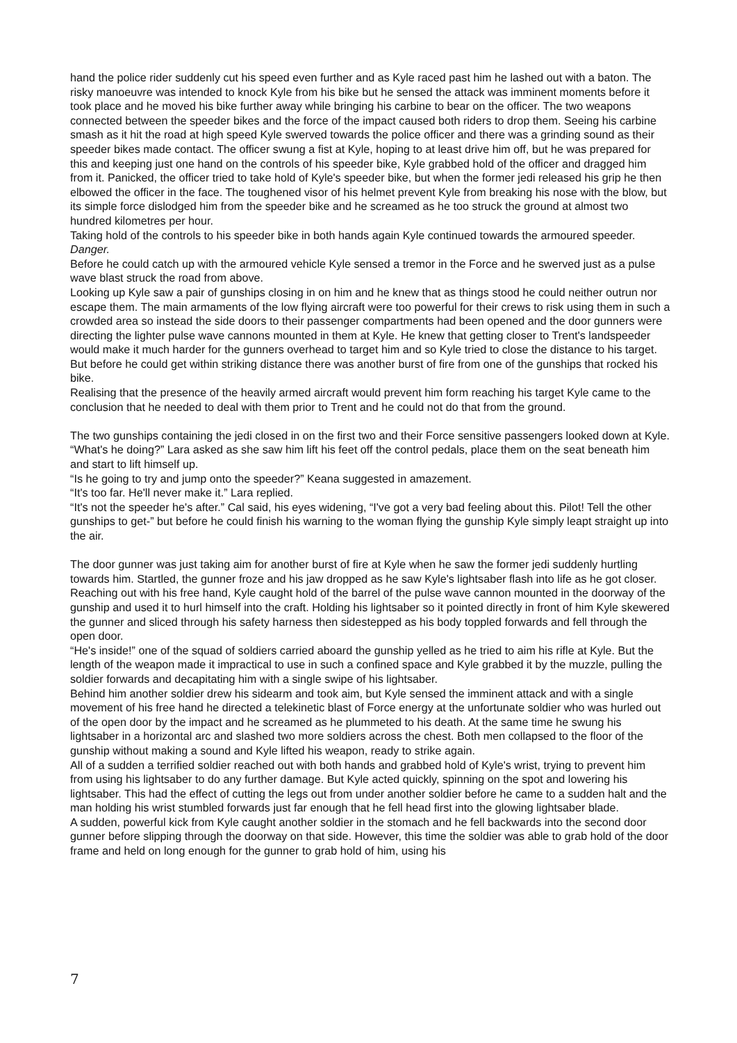hand the police rider suddenly cut his speed even further and as Kyle raced past him he lashed out with a baton. The risky manoeuvre was intended to knock Kyle from his bike but he sensed the attack was imminent moments before it took place and he moved his bike further away while bringing his carbine to bear on the officer. The two weapons connected between the speeder bikes and the force of the impact caused both riders to drop them. Seeing his carbine smash as it hit the road at high speed Kyle swerved towards the police officer and there was a grinding sound as their speeder bikes made contact. The officer swung a fist at Kyle, hoping to at least drive him off, but he was prepared for this and keeping just one hand on the controls of his speeder bike, Kyle grabbed hold of the officer and dragged him from it. Panicked, the officer tried to take hold of Kyle's speeder bike, but when the former jedi released his grip he then elbowed the officer in the face. The toughened visor of his helmet prevent Kyle from breaking his nose with the blow, but its simple force dislodged him from the speeder bike and he screamed as he too struck the ground at almost two hundred kilometres per hour.
Taking hold of the controls to his speeder bike in both hands again Kyle continued towards the armoured speeder.
Danger.
Before he could catch up with the armoured vehicle Kyle sensed a tremor in the Force and he swerved just as a pulse wave blast struck the road from above.
Looking up Kyle saw a pair of gunships closing in on him and he knew that as things stood he could neither outrun nor escape them. The main armaments of the low flying aircraft were too powerful for their crews to risk using them in such a crowded area so instead the side doors to their passenger compartments had been opened and the door gunners were directing the lighter pulse wave cannons mounted in them at Kyle. He knew that getting closer to Trent's landspeeder would make it much harder for the gunners overhead to target him and so Kyle tried to close the distance to his target. But before he could get within striking distance there was another burst of fire from one of the gunships that rocked his bike.
Realising that the presence of the heavily armed aircraft would prevent him form reaching his target Kyle came to the conclusion that he needed to deal with them prior to Trent and he could not do that from the ground.
The two gunships containing the jedi closed in on the first two and their Force sensitive passengers looked down at Kyle.
“What's he doing?” Lara asked as she saw him lift his feet off the control pedals, place them on the seat beneath him and start to lift himself up.
“Is he going to try and jump onto the speeder?” Keana suggested in amazement.
“It's too far. He'll never make it.” Lara replied.
“It's not the speeder he's after.” Cal said, his eyes widening, “I've got a very bad feeling about this. Pilot! Tell the other gunships to get-” but before he could finish his warning to the woman flying the gunship Kyle simply leapt straight up into the air.
The door gunner was just taking aim for another burst of fire at Kyle when he saw the former jedi suddenly hurtling towards him. Startled, the gunner froze and his jaw dropped as he saw Kyle's lightsaber flash into life as he got closer. Reaching out with his free hand, Kyle caught hold of the barrel of the pulse wave cannon mounted in the doorway of the gunship and used it to hurl himself into the craft. Holding his lightsaber so it pointed directly in front of him Kyle skewered the gunner and sliced through his safety harness then sidestepped as his body toppled forwards and fell through the open door.
“He's inside!” one of the squad of soldiers carried aboard the gunship yelled as he tried to aim his rifle at Kyle. But the length of the weapon made it impractical to use in such a confined space and Kyle grabbed it by the muzzle, pulling the soldier forwards and decapitating him with a single swipe of his lightsaber.
Behind him another soldier drew his sidearm and took aim, but Kyle sensed the imminent attack and with a single movement of his free hand he directed a telekinetic blast of Force energy at the unfortunate soldier who was hurled out of the open door by the impact and he screamed as he plummeted to his death. At the same time he swung his lightsaber in a horizontal arc and slashed two more soldiers across the chest. Both men collapsed to the floor of the gunship without making a sound and Kyle lifted his weapon, ready to strike again.
All of a sudden a terrified soldier reached out with both hands and grabbed hold of Kyle's wrist, trying to prevent him from using his lightsaber to do any further damage. But Kyle acted quickly, spinning on the spot and lowering his lightsaber. This had the effect of cutting the legs out from under another soldier before he came to a sudden halt and the man holding his wrist stumbled forwards just far enough that he fell head first into the glowing lightsaber blade.
A sudden, powerful kick from Kyle caught another soldier in the stomach and he fell backwards into the second door gunner before slipping through the doorway on that side. However, this time the soldier was able to grab hold of the door frame and held on long enough for the gunner to grab hold of him, using his
7